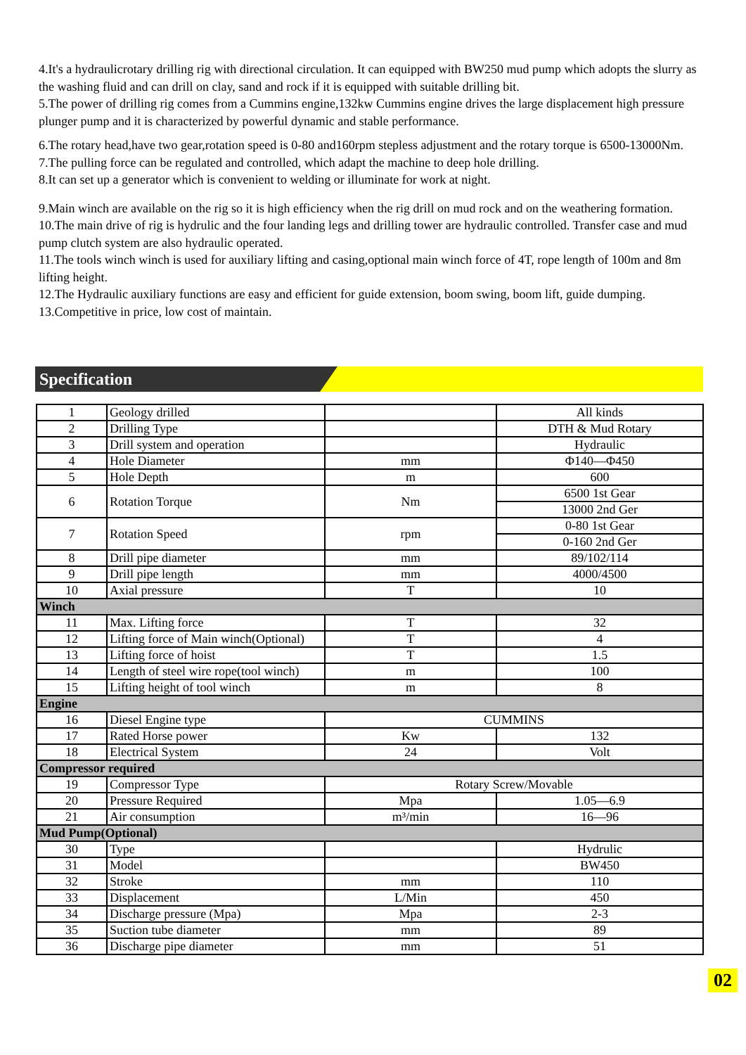4.It's a hydraulicrotary drilling rig with directional circulation. It can equipped with BW250 mud pump which adopts the slurry as the washing fluid and can drill on clay, sand and rock if it is equipped with suitable drilling bit.
5.The power of drilling rig comes from a Cummins engine,132kw Cummins engine drives the large displacement high pressure plunger pump and it is characterized by powerful dynamic and stable performance.
6.The rotary head,have two gear,rotation speed is 0-80 and160rpm stepless adjustment and the rotary torque is 6500-13000Nm.
7.The pulling force can be regulated and controlled, which adapt the machine to deep hole drilling.
8.It can set up a generator which is convenient to welding or illuminate for work at night.
9.Main winch are available on the rig so it is high efficiency when the rig drill on mud rock and on the weathering formation.
10.The main drive of rig is hydrulic and the four landing legs and drilling tower are hydraulic controlled. Transfer case and mud pump clutch system are also hydraulic operated.
11.The tools winch winch is used for auxiliary lifting and casing,optional main winch force of 4T, rope length of 100m and 8m lifting height.
12.The Hydraulic auxiliary functions are easy and efficient for guide extension, boom swing, boom lift, guide dumping.
13.Competitive in price, low cost of maintain.
Specification
| 1 | Geology drilled | | All kinds |
| 2 | Drilling Type | | DTH & Mud Rotary |
| 3 | Drill system and operation | | Hydraulic |
| 4 | Hole Diameter | mm | Φ140—Φ450 |
| 5 | Hole Depth | m | 600 |
| 6 | Rotation Torque | Nm | 6500 1st Gear |
| | | | 13000 2nd Ger |
| 7 | Rotation Speed | rpm | 0-80 1st Gear |
| | | | 0-160 2nd Ger |
| 8 | Drill pipe diameter | mm | 89/102/114 |
| 9 | Drill pipe length | mm | 4000/4500 |
| 10 | Axial pressure | T | 10 |
| Winch | | | |
| 11 | Max. Lifting force | T | 32 |
| 12 | Lifting force of Main winch(Optional) | T | 4 |
| 13 | Lifting force of hoist | T | 1.5 |
| 14 | Length of steel wire rope(tool winch) | m | 100 |
| 15 | Lifting height of tool winch | m | 8 |
| Engine | | | |
| 16 | Diesel Engine type | CUMMINS | |
| 17 | Rated Horse power | Kw | 132 |
| 18 | Electrical System | 24 | Volt |
| Compressor required | | | |
| 19 | Compressor Type | Rotary Screw/Movable | |
| 20 | Pressure Required | Mpa | 1.05—6.9 |
| 21 | Air consumption | m³/min | 16—96 |
| Mud Pump(Optional) | | | |
| 30 | Type | | Hydrulic |
| 31 | Model | | BW450 |
| 32 | Stroke | mm | 110 |
| 33 | Displacement | L/Min | 450 |
| 34 | Discharge pressure (Mpa) | Mpa | 2-3 |
| 35 | Suction tube diameter | mm | 89 |
| 36 | Discharge pipe diameter | mm | 51 |
02